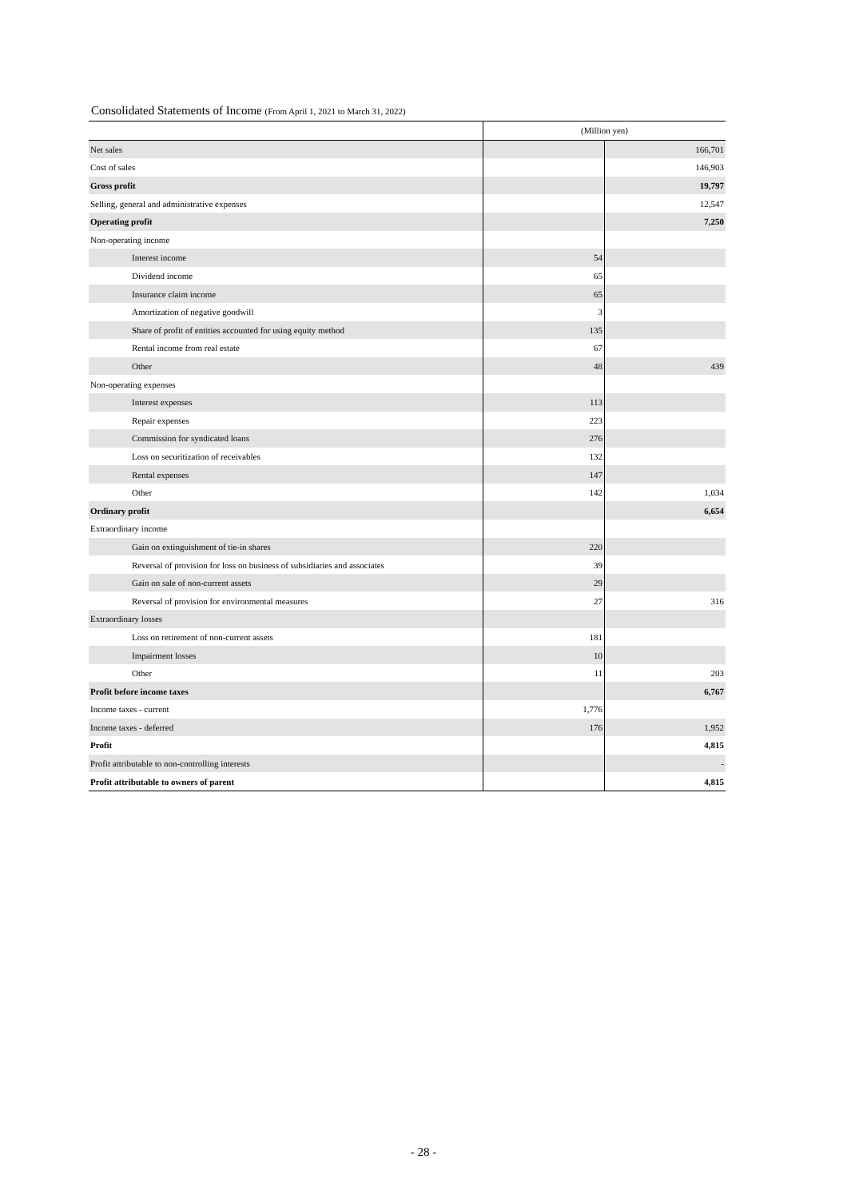Consolidated Statements of Income (From April 1, 2021 to March 31, 2022)
| | (Million yen) | |
| --- | --- | --- |
| Net sales | | 166,701 |
| Cost of sales | | 146,903 |
| Gross profit | | 19,797 |
| Selling, general and administrative expenses | | 12,547 |
| Operating profit | | 7,250 |
| Non-operating income | | |
| Interest income | 54 | |
| Dividend income | 65 | |
| Insurance claim income | 65 | |
| Amortization of negative goodwill | 3 | |
| Share of profit of entities accounted for using equity method | 135 | |
| Rental income from real estate | 67 | |
| Other | 48 | 439 |
| Non-operating expenses | | |
| Interest expenses | 113 | |
| Repair expenses | 223 | |
| Commission for syndicated loans | 276 | |
| Loss on securitization of receivables | 132 | |
| Rental expenses | 147 | |
| Other | 142 | 1,034 |
| Ordinary profit | | 6,654 |
| Extraordinary income | | |
| Gain on extinguishment of tie-in shares | 220 | |
| Reversal of provision for loss on business of subsidiaries and associates | 39 | |
| Gain on sale of non-current assets | 29 | |
| Reversal of provision for environmental measures | 27 | 316 |
| Extraordinary losses | | |
| Loss on retirement of non-current assets | 181 | |
| Impairment losses | 10 | |
| Other | 11 | 203 |
| Profit before income taxes | | 6,767 |
| Income taxes - current | 1,776 | |
| Income taxes - deferred | 176 | 1,952 |
| Profit | | 4,815 |
| Profit attributable to non-controlling interests | | - |
| Profit attributable to owners of parent | | 4,815 |
- 28 -